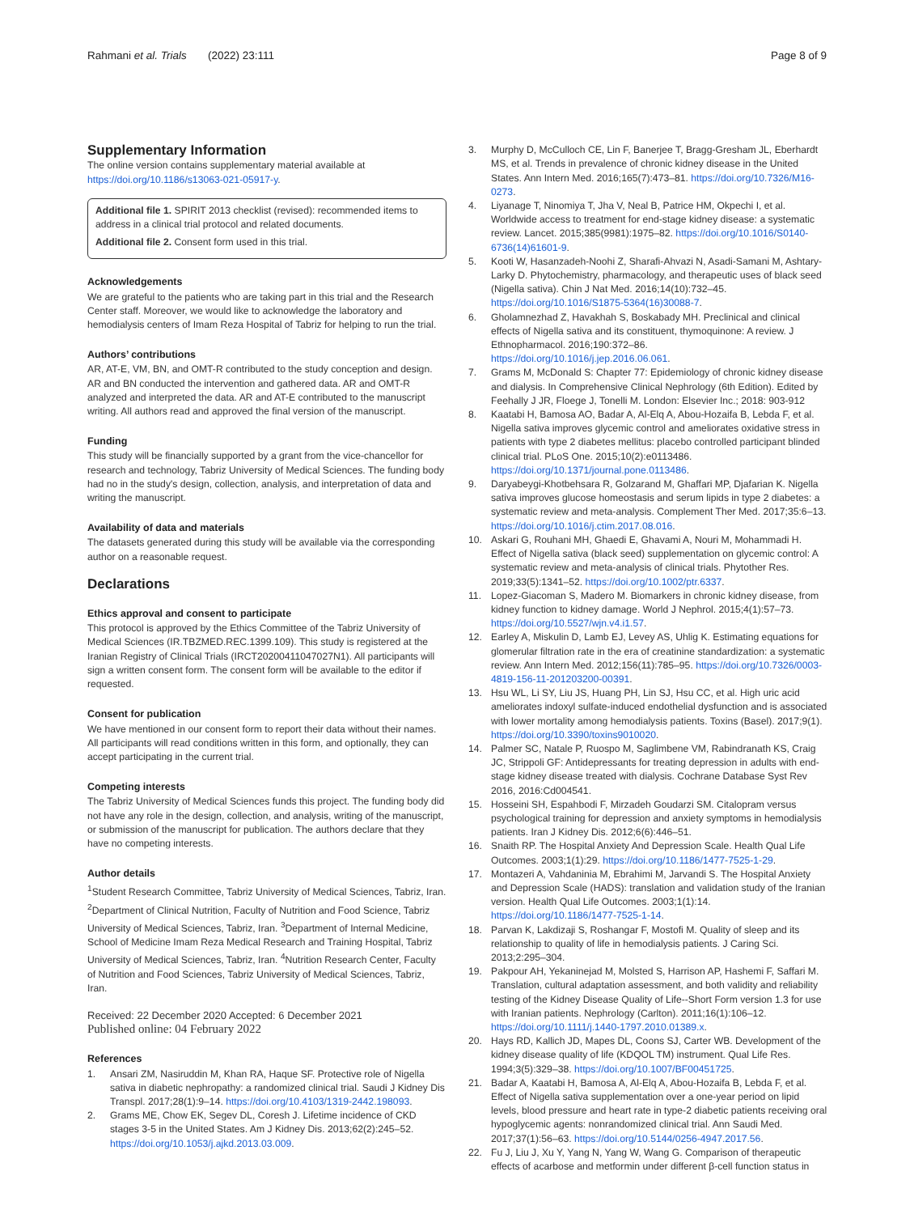Rahmani et al. Trials (2022) 23:111 Page 8 of 9
Supplementary Information
The online version contains supplementary material available at https://doi.org/10.1186/s13063-021-05917-y.
Additional file 1. SPIRIT 2013 checklist (revised): recommended items to address in a clinical trial protocol and related documents.
Additional file 2. Consent form used in this trial.
Acknowledgements
We are grateful to the patients who are taking part in this trial and the Research Center staff. Moreover, we would like to acknowledge the laboratory and hemodialysis centers of Imam Reza Hospital of Tabriz for helping to run the trial.
Authors’ contributions
AR, AT-E, VM, BN, and OMT-R contributed to the study conception and design. AR and BN conducted the intervention and gathered data. AR and OMT-R analyzed and interpreted the data. AR and AT-E contributed to the manuscript writing. All authors read and approved the final version of the manuscript.
Funding
This study will be financially supported by a grant from the vice-chancellor for research and technology, Tabriz University of Medical Sciences. The funding body had no in the study's design, collection, analysis, and interpretation of data and writing the manuscript.
Availability of data and materials
The datasets generated during this study will be available via the corresponding author on a reasonable request.
Declarations
Ethics approval and consent to participate
This protocol is approved by the Ethics Committee of the Tabriz University of Medical Sciences (IR.TBZMED.REC.1399.109). This study is registered at the Iranian Registry of Clinical Trials (IRCT20200411047027N1). All participants will sign a written consent form. The consent form will be available to the editor if requested.
Consent for publication
We have mentioned in our consent form to report their data without their names. All participants will read conditions written in this form, and optionally, they can accept participating in the current trial.
Competing interests
The Tabriz University of Medical Sciences funds this project. The funding body did not have any role in the design, collection, and analysis, writing of the manuscript, or submission of the manuscript for publication. The authors declare that they have no competing interests.
Author details
<sup>1</sup> Student Research Committee, Tabriz University of Medical Sciences, Tabriz, Iran. <sup>2</sup>Department of Clinical Nutrition, Faculty of Nutrition and Food Science, Tabriz University of Medical Sciences, Tabriz, Iran. <sup>3</sup>Department of Internal Medicine, School of Medicine Imam Reza Medical Research and Training Hospital, Tabriz University of Medical Sciences, Tabriz, Iran. <sup>4</sup>Nutrition Research Center, Faculty of Nutrition and Food Sciences, Tabriz University of Medical Sciences, Tabriz, Iran.
Received: 22 December 2020 Accepted: 6 December 2021
Published online: 04 February 2022
References
1. Ansari ZM, Nasiruddin M, Khan RA, Haque SF. Protective role of Nigella sativa in diabetic nephropathy: a randomized clinical trial. Saudi J Kidney Dis Transpl. 2017;28(1):9–14. https://doi.org/10.4103/1319-2442.198093.
2. Grams ME, Chow EK, Segev DL, Coresh J. Lifetime incidence of CKD stages 3-5 in the United States. Am J Kidney Dis. 2013;62(2):245–52. https://doi.org/10.1053/j.ajkd.2013.03.009.
3. Murphy D, McCulloch CE, Lin F, Banerjee T, Bragg-Gresham JL, Eberhardt MS, et al. Trends in prevalence of chronic kidney disease in the United States. Ann Intern Med. 2016;165(7):473–81. https://doi.org/10.7326/M16-0273.
4. Liyanage T, Ninomiya T, Jha V, Neal B, Patrice HM, Okpechi I, et al. Worldwide access to treatment for end-stage kidney disease: a systematic review. Lancet. 2015;385(9981):1975–82. https://doi.org/10.1016/S0140-6736(14)61601-9.
5. Kooti W, Hasanzadeh-Noohi Z, Sharafi-Ahvazi N, Asadi-Samani M, Ashtary-Larky D. Phytochemistry, pharmacology, and therapeutic uses of black seed (Nigella sativa). Chin J Nat Med. 2016;14(10):732–45. https://doi.org/10.1016/S1875-5364(16)30088-7.
6. Gholamnezhad Z, Havakhah S, Boskabady MH. Preclinical and clinical effects of Nigella sativa and its constituent, thymoquinone: A review. J Ethnopharmacol. 2016;190:372–86. https://doi.org/10.1016/j.jep.2016.06.061.
7. Grams M, McDonald S: Chapter 77: Epidemiology of chronic kidney disease and dialysis. In Comprehensive Clinical Nephrology (6th Edition). Edited by Feehally J JR, Floege J, Tonelli M. London: Elsevier Inc.; 2018: 903-912
8. Kaatabi H, Bamosa AO, Badar A, Al-Elq A, Abou-Hozaifa B, Lebda F, et al. Nigella sativa improves glycemic control and ameliorates oxidative stress in patients with type 2 diabetes mellitus: placebo controlled participant blinded clinical trial. PLoS One. 2015;10(2):e0113486. https://doi.org/10.1371/journal.pone.0113486.
9. Daryabeygi-Khotbehsara R, Golzarand M, Ghaffari MP, Djafarian K. Nigella sativa improves glucose homeostasis and serum lipids in type 2 diabetes: a systematic review and meta-analysis. Complement Ther Med. 2017;35:6–13. https://doi.org/10.1016/j.ctim.2017.08.016.
10. Askari G, Rouhani MH, Ghaedi E, Ghavami A, Nouri M, Mohammadi H. Effect of Nigella sativa (black seed) supplementation on glycemic control: A systematic review and meta-analysis of clinical trials. Phytother Res. 2019;33(5):1341–52. https://doi.org/10.1002/ptr.6337.
11. Lopez-Giacoman S, Madero M. Biomarkers in chronic kidney disease, from kidney function to kidney damage. World J Nephrol. 2015;4(1):57–73. https://doi.org/10.5527/wjn.v4.i1.57.
12. Earley A, Miskulin D, Lamb EJ, Levey AS, Uhlig K. Estimating equations for glomerular filtration rate in the era of creatinine standardization: a systematic review. Ann Intern Med. 2012;156(11):785–95. https://doi.org/10.7326/0003-4819-156-11-201203200-00391.
13. Hsu WL, Li SY, Liu JS, Huang PH, Lin SJ, Hsu CC, et al. High uric acid ameliorates indoxyl sulfate-induced endothelial dysfunction and is associated with lower mortality among hemodialysis patients. Toxins (Basel). 2017;9(1). https://doi.org/10.3390/toxins9010020.
14. Palmer SC, Natale P, Ruospo M, Saglimbene VM, Rabindranath KS, Craig JC, Strippoli GF: Antidepressants for treating depression in adults with end-stage kidney disease treated with dialysis. Cochrane Database Syst Rev 2016, 2016:Cd004541.
15. Hosseini SH, Espahbodi F, Mirzadeh Goudarzi SM. Citalopram versus psychological training for depression and anxiety symptoms in hemodialysis patients. Iran J Kidney Dis. 2012;6(6):446–51.
16. Snaith RP. The Hospital Anxiety And Depression Scale. Health Qual Life Outcomes. 2003;1(1):29. https://doi.org/10.1186/1477-7525-1-29.
17. Montazeri A, Vahdaninia M, Ebrahimi M, Jarvandi S. The Hospital Anxiety and Depression Scale (HADS): translation and validation study of the Iranian version. Health Qual Life Outcomes. 2003;1(1):14. https://doi.org/10.1186/1477-7525-1-14.
18. Parvan K, Lakdizaji S, Roshangar F, Mostofi M. Quality of sleep and its relationship to quality of life in hemodialysis patients. J Caring Sci. 2013;2:295–304.
19. Pakpour AH, Yekaninejad M, Molsted S, Harrison AP, Hashemi F, Saffari M. Translation, cultural adaptation assessment, and both validity and reliability testing of the Kidney Disease Quality of Life--Short Form version 1.3 for use with Iranian patients. Nephrology (Carlton). 2011;16(1):106–12. https://doi.org/10.1111/j.1440-1797.2010.01389.x.
20. Hays RD, Kallich JD, Mapes DL, Coons SJ, Carter WB. Development of the kidney disease quality of life (KDQOL TM) instrument. Qual Life Res. 1994;3(5):329–38. https://doi.org/10.1007/BF00451725.
21. Badar A, Kaatabi H, Bamosa A, Al-Elq A, Abou-Hozaifa B, Lebda F, et al. Effect of Nigella sativa supplementation over a one-year period on lipid levels, blood pressure and heart rate in type-2 diabetic patients receiving oral hypoglycemic agents: nonrandomized clinical trial. Ann Saudi Med. 2017;37(1):56–63. https://doi.org/10.5144/0256-4947.2017.56.
22. Fu J, Liu J, Xu Y, Yang N, Yang W, Wang G. Comparison of therapeutic effects of acarbose and metformin under different β-cell function status in